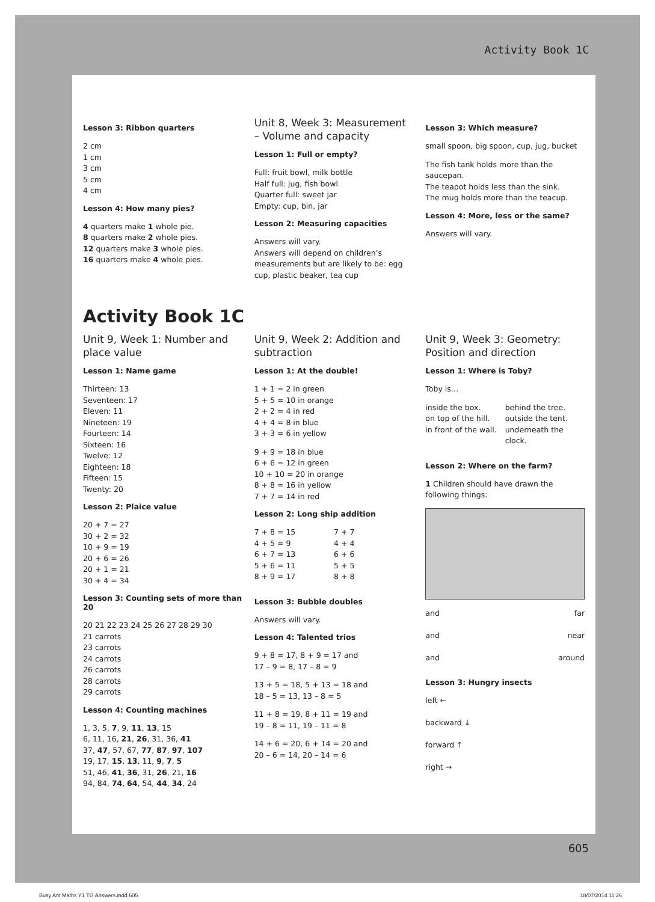Activity Book 1C
Lesson 3: Ribbon quarters
2 cm
1 cm
3 cm
5 cm
4 cm
Lesson 4: How many pies?
4 quarters make 1 whole pie.
8 quarters make 2 whole pies.
12 quarters make 3 whole pies.
16 quarters make 4 whole pies.
Unit 8, Week 3: Measurement – Volume and capacity
Lesson 1: Full or empty?
Full: fruit bowl, milk bottle
Half full: jug, fish bowl
Quarter full: sweet jar
Empty: cup, bin, jar
Lesson 2: Measuring capacities
Answers will vary.
Answers will depend on children’s measurements but are likely to be: egg cup, plastic beaker, tea cup
Lesson 3: Which measure?
small spoon, big spoon, cup, jug, bucket
The fish tank holds more than the saucepan.
The teapot holds less than the sink.
The mug holds more than the teacup.
Lesson 4: More, less or the same?
Answers will vary.
Activity Book 1C
Unit 9, Week 1: Number and place value
Lesson 1: Name game
Thirteen: 13
Seventeen: 17
Eleven: 11
Nineteen: 19
Fourteen: 14
Sixteen: 16
Twelve: 12
Eighteen: 18
Fifteen: 15
Twenty: 20
Lesson 2: Plaice value
20 + 7 = 27
30 + 2 = 32
10 + 9 = 19
20 + 6 = 26
20 + 1 = 21
30 + 4 = 34
Lesson 3: Counting sets of more than 20
20 21 22 23 24 25 26 27 28 29 30
21 carrots
23 carrots
24 carrots
26 carrots
28 carrots
29 carrots
Lesson 4: Counting machines
1, 3, 5, 7, 9, 11, 13, 15
6, 11, 16, 21, 26, 31, 36, 41
37, 47, 57, 67, 77, 87, 97, 107
19, 17, 15, 13, 11, 9, 7, 5
51, 46, 41, 36, 31, 26, 21, 16
94, 84, 74, 64, 54, 44, 34, 24
Unit 9, Week 2: Addition and subtraction
Lesson 1: At the double!
1 + 1 = 2 in green
5 + 5 = 10 in orange
2 + 2 = 4 in red
4 + 4 = 8 in blue
3 + 3 = 6 in yellow
9 + 9 = 18 in blue
6 + 6 = 12 in green
10 + 10 = 20 in orange
8 + 8 = 16 in yellow
7 + 7 = 14 in red
Lesson 2: Long ship addition
7 + 8 = 15
4 + 5 = 9
6 + 7 = 13
5 + 6 = 11
8 + 9 = 17
7 + 7
4 + 4
6 + 6
5 + 5
8 + 8
Lesson 3: Bubble doubles
Answers will vary.
Lesson 4: Talented trios
9 + 8 = 17, 8 + 9 = 17 and
17 – 9 = 8, 17 – 8 = 9
13 + 5 = 18, 5 + 13 = 18 and
18 – 5 = 13, 13 – 8 = 5
11 + 8 = 19, 8 + 11 = 19 and
19 – 8 = 11, 19 – 11 = 8
14 + 6 = 20, 6 + 14 = 20 and
20 – 6 = 14, 20 – 14 = 6
Unit 9, Week 3: Geometry: Position and direction
Lesson 1: Where is Toby?
Toby is…
inside the box.
on top of the hill.
in front of the wall.
behind the tree.
outside the tent.
underneath the clock.
Lesson 2: Where on the farm?
1 Children should have drawn the following things:
and
and
and
far
near
around
Lesson 3: Hungry insects
left ←
backward ↓
forward ↑
right →
605
Busy Ant Maths Y1 TG Answers.indd 605 18/07/2014 11:26